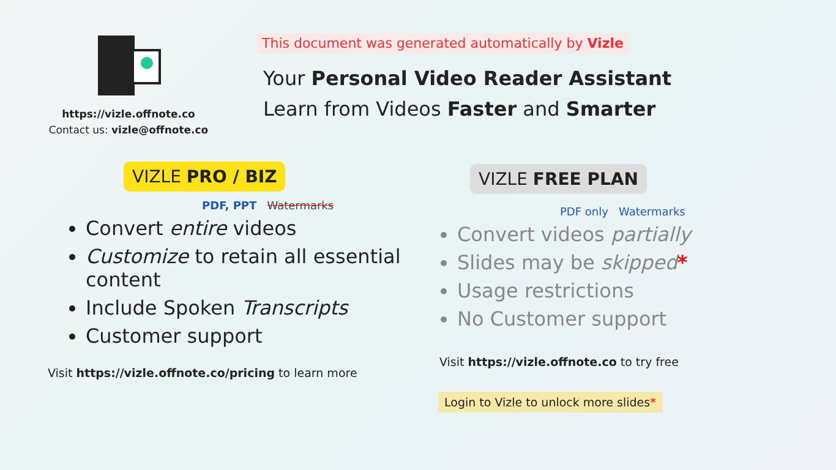https://vizle.offnote.co
Contact us: vizle@offnote.co
This document was generated automatically by Vizle
Your Personal Video Reader Assistant
Learn from Videos Faster and Smarter
VIZLE PRO / BIZ
PDF, PPT Watermarks
Convert entire videos
Customize to retain all essential content
Include Spoken Transcripts
Customer support
Visit https://vizle.offnote.co/pricing to learn more
VIZLE FREE PLAN
PDF only Watermarks
Convert videos partially
Slides may be skipped*
Usage restrictions
No Customer support
Visit https://vizle.offnote.co to try free
Login to Vizle to unlock more slides*